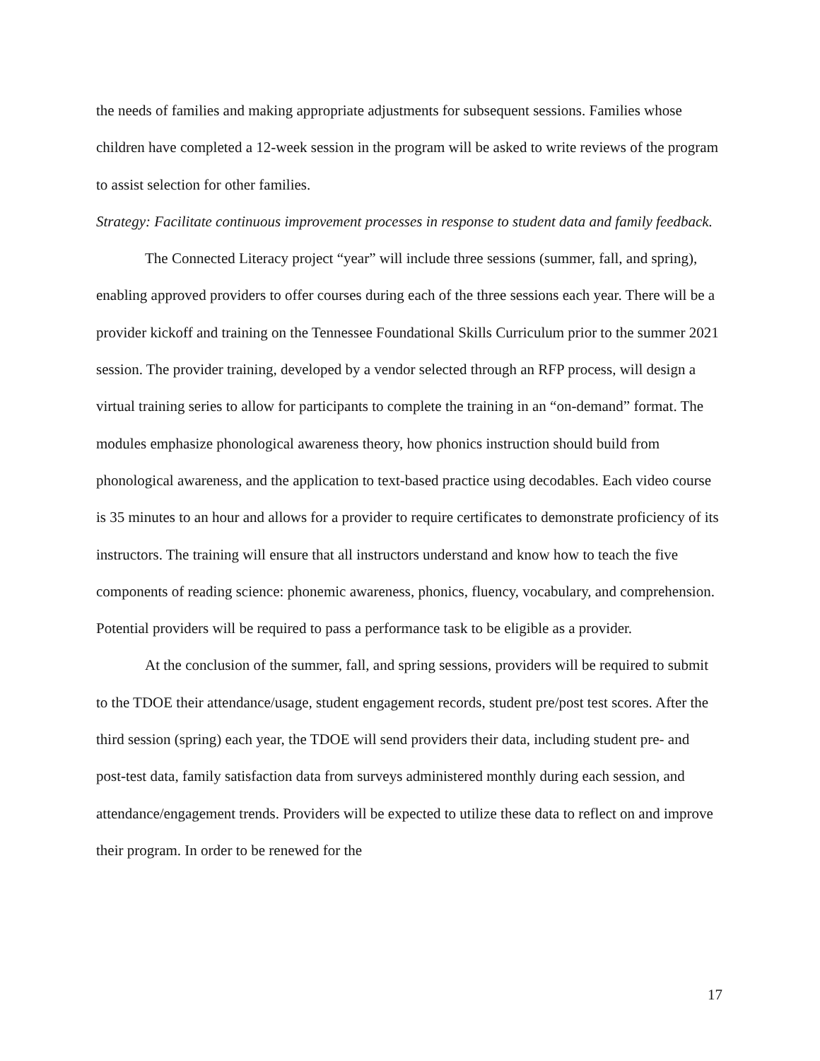the needs of families and making appropriate adjustments for subsequent sessions. Families whose children have completed a 12-week session in the program will be asked to write reviews of the program to assist selection for other families.
Strategy: Facilitate continuous improvement processes in response to student data and family feedback.
The Connected Literacy project “year” will include three sessions (summer, fall, and spring), enabling approved providers to offer courses during each of the three sessions each year. There will be a provider kickoff and training on the Tennessee Foundational Skills Curriculum prior to the summer 2021 session. The provider training, developed by a vendor selected through an RFP process, will design a virtual training series to allow for participants to complete the training in an “on-demand” format. The modules emphasize phonological awareness theory, how phonics instruction should build from phonological awareness, and the application to text-based practice using decodables. Each video course is 35 minutes to an hour and allows for a provider to require certificates to demonstrate proficiency of its instructors. The training will ensure that all instructors understand and know how to teach the five components of reading science: phonemic awareness, phonics, fluency, vocabulary, and comprehension. Potential providers will be required to pass a performance task to be eligible as a provider.
At the conclusion of the summer, fall, and spring sessions, providers will be required to submit to the TDOE their attendance/usage, student engagement records, student pre/post test scores. After the third session (spring) each year, the TDOE will send providers their data, including student pre- and post-test data, family satisfaction data from surveys administered monthly during each session, and attendance/engagement trends. Providers will be expected to utilize these data to reflect on and improve their program. In order to be renewed for the
17